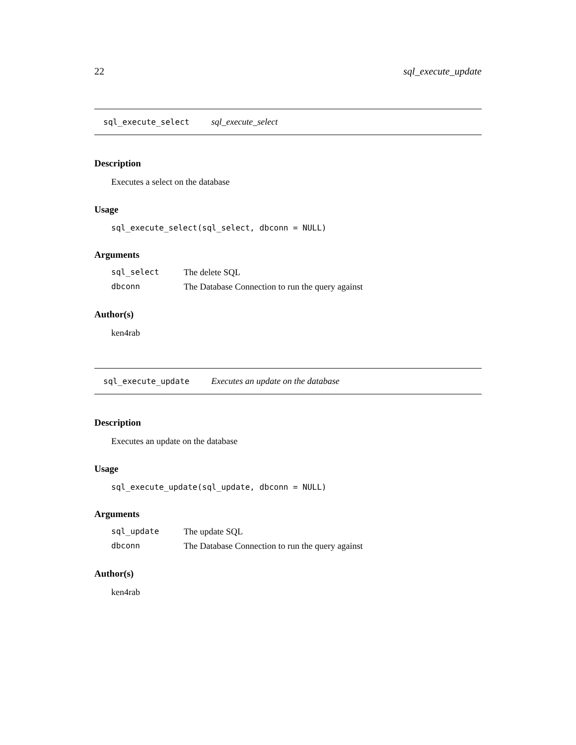22 sql_execute_update
sql_execute_select sql_execute_select
Description
Executes a select on the database
Usage
sql_execute_select(sql_select, dbconn = NULL)
Arguments
| sql_select | The delete SQL |
| dbconn | The Database Connection to run the query against |
Author(s)
ken4rab
sql_execute_update Executes an update on the database
Description
Executes an update on the database
Usage
sql_execute_update(sql_update, dbconn = NULL)
Arguments
| sql_update | The update SQL |
| dbconn | The Database Connection to run the query against |
Author(s)
ken4rab